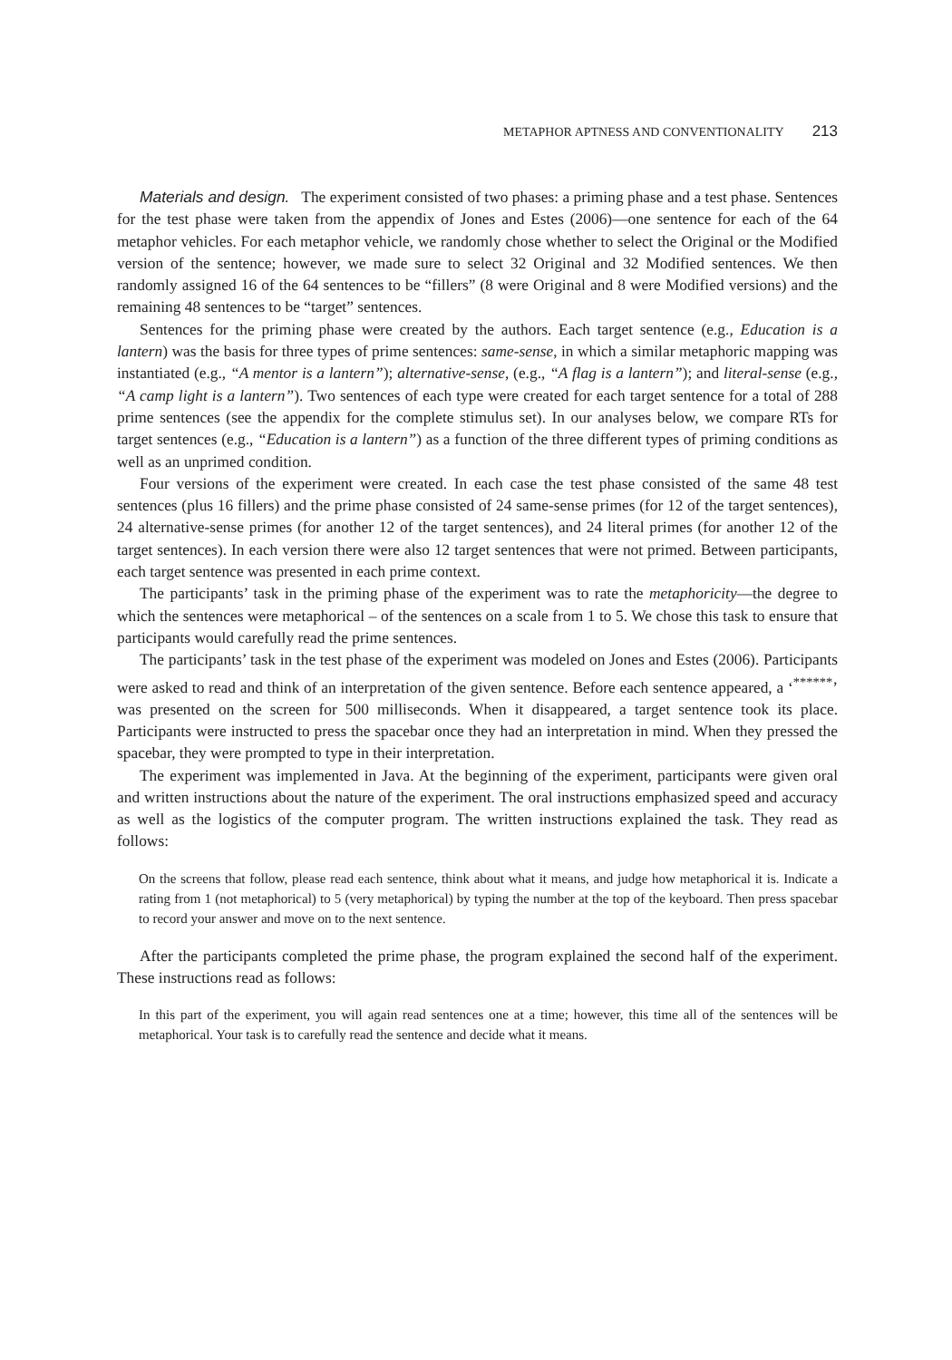METAPHOR APTNESS AND CONVENTIONALITY 213
Materials and design. The experiment consisted of two phases: a priming phase and a test phase. Sentences for the test phase were taken from the appendix of Jones and Estes (2006)—one sentence for each of the 64 metaphor vehicles. For each metaphor vehicle, we randomly chose whether to select the Original or the Modified version of the sentence; however, we made sure to select 32 Original and 32 Modified sentences. We then randomly assigned 16 of the 64 sentences to be “fillers” (8 were Original and 8 were Modified versions) and the remaining 48 sentences to be “target” sentences.
Sentences for the priming phase were created by the authors. Each target sentence (e.g., Education is a lantern) was the basis for three types of prime sentences: same-sense, in which a similar metaphoric mapping was instantiated (e.g., “A mentor is a lantern”); alternative-sense, (e.g., “A flag is a lantern”); and literal-sense (e.g., “A camp light is a lantern”). Two sentences of each type were created for each target sentence for a total of 288 prime sentences (see the appendix for the complete stimulus set). In our analyses below, we compare RTs for target sentences (e.g., “Education is a lantern”) as a function of the three different types of priming conditions as well as an unprimed condition.
Four versions of the experiment were created. In each case the test phase consisted of the same 48 test sentences (plus 16 fillers) and the prime phase consisted of 24 same-sense primes (for 12 of the target sentences), 24 alternative-sense primes (for another 12 of the target sentences), and 24 literal primes (for another 12 of the target sentences). In each version there were also 12 target sentences that were not primed. Between participants, each target sentence was presented in each prime context.
The participants’ task in the priming phase of the experiment was to rate the metaphoricity—the degree to which the sentences were metaphorical – of the sentences on a scale from 1 to 5. We chose this task to ensure that participants would carefully read the prime sentences.
The participants’ task in the test phase of the experiment was modeled on Jones and Estes (2006). Participants were asked to read and think of an interpretation of the given sentence. Before each sentence appeared, a ‘<sup>******</sup>’ was presented on the screen for 500 milliseconds. When it disappeared, a target sentence took its place. Participants were instructed to press the spacebar once they had an interpretation in mind. When they pressed the spacebar, they were prompted to type in their interpretation.
The experiment was implemented in Java. At the beginning of the experiment, participants were given oral and written instructions about the nature of the experiment. The oral instructions emphasized speed and accuracy as well as the logistics of the computer program. The written instructions explained the task. They read as follows:
On the screens that follow, please read each sentence, think about what it means, and judge how metaphorical it is. Indicate a rating from 1 (not metaphorical) to 5 (very metaphorical) by typing the number at the top of the keyboard. Then press spacebar to record your answer and move on to the next sentence.
After the participants completed the prime phase, the program explained the second half of the experiment. These instructions read as follows:
In this part of the experiment, you will again read sentences one at a time; however, this time all of the sentences will be metaphorical. Your task is to carefully read the sentence and decide what it means.